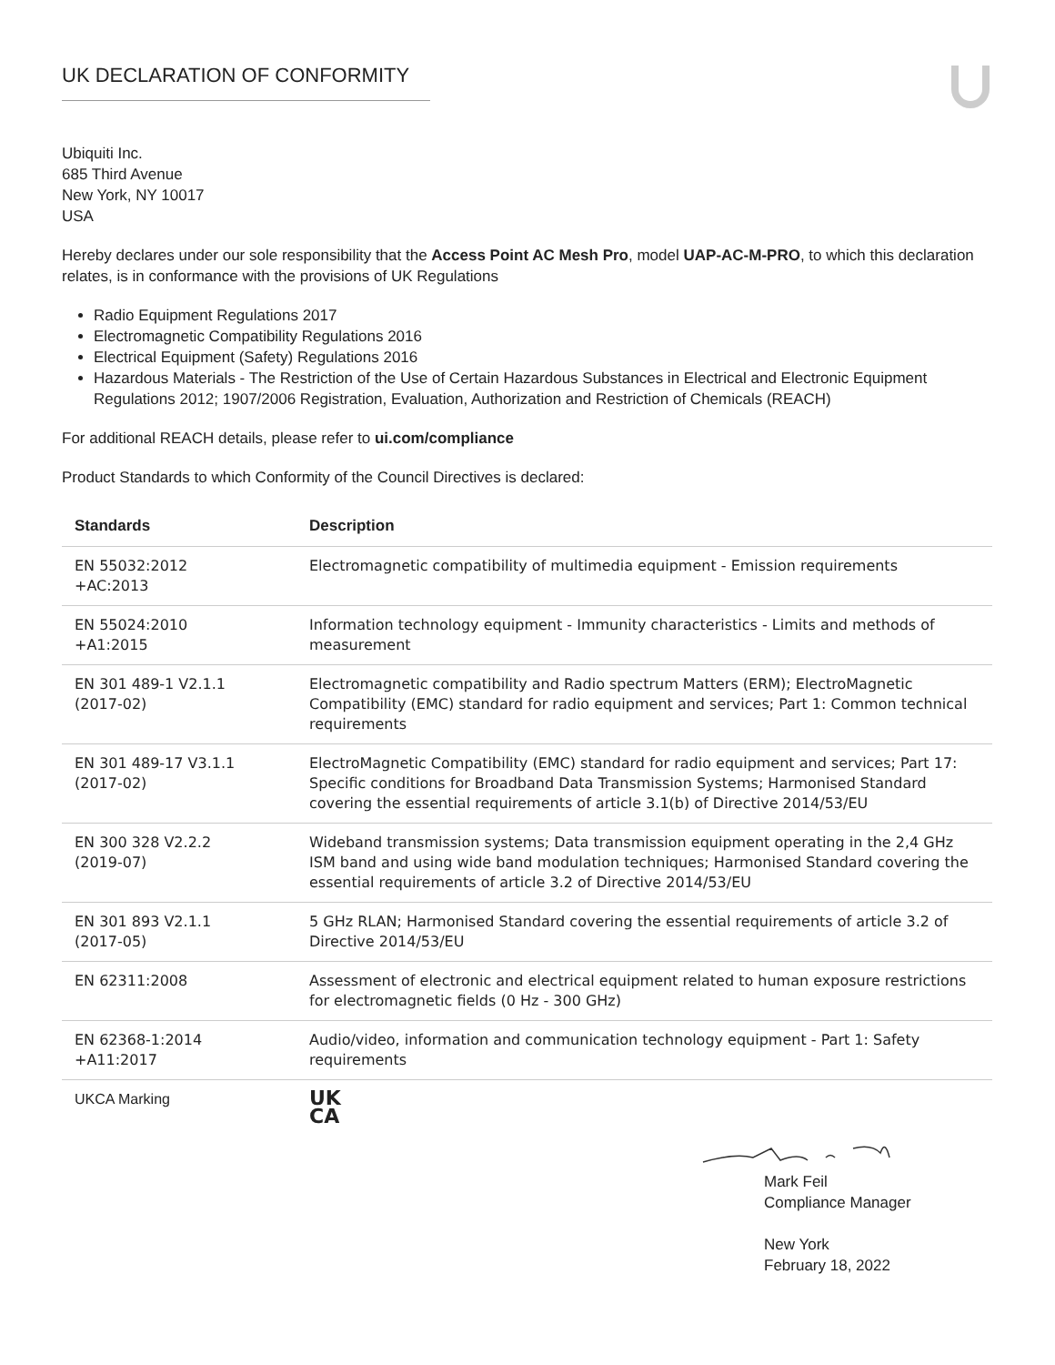UK DECLARATION OF CONFORMITY
Ubiquiti Inc.
685 Third Avenue
New York, NY 10017
USA
Hereby declares under our sole responsibility that the Access Point AC Mesh Pro, model UAP-AC-M-PRO, to which this declaration relates, is in conformance with the provisions of UK Regulations
Radio Equipment Regulations 2017
Electromagnetic Compatibility Regulations 2016
Electrical Equipment (Safety) Regulations 2016
Hazardous Materials - The Restriction of the Use of Certain Hazardous Substances in Electrical and Electronic Equipment Regulations 2012; 1907/2006 Registration, Evaluation, Authorization and Restriction of Chemicals (REACH)
For additional REACH details, please refer to ui.com/compliance
Product Standards to which Conformity of the Council Directives is declared:
| Standards | Description |
| --- | --- |
| EN 55032:2012 +AC:2013 | Electromagnetic compatibility of multimedia equipment - Emission requirements |
| EN 55024:2010 +A1:2015 | Information technology equipment - Immunity characteristics - Limits and methods of measurement |
| EN 301 489-1 V2.1.1 (2017-02) | Electromagnetic compatibility and Radio spectrum Matters (ERM); ElectroMagnetic Compatibility (EMC) standard for radio equipment and services; Part 1: Common technical requirements |
| EN 301 489-17 V3.1.1 (2017-02) | ElectroMagnetic Compatibility (EMC) standard for radio equipment and services; Part 17: Specific conditions for Broadband Data Transmission Systems; Harmonised Standard covering the essential requirements of article 3.1(b) of Directive 2014/53/EU |
| EN 300 328 V2.2.2 (2019-07) | Wideband transmission systems; Data transmission equipment operating in the 2,4 GHz ISM band and using wide band modulation techniques; Harmonised Standard covering the essential requirements of article 3.2 of Directive 2014/53/EU |
| EN 301 893 V2.1.1 (2017-05) | 5 GHz RLAN; Harmonised Standard covering the essential requirements of article 3.2 of Directive 2014/53/EU |
| EN 62311:2008 | Assessment of electronic and electrical equipment related to human exposure restrictions for electromagnetic fields (0 Hz - 300 GHz) |
| EN 62368-1:2014 +A11:2017 | Audio/video, information and communication technology equipment - Part 1: Safety requirements |
| UKCA Marking | UK CA |
Mark Feil
Compliance Manager
New York
February 18, 2022